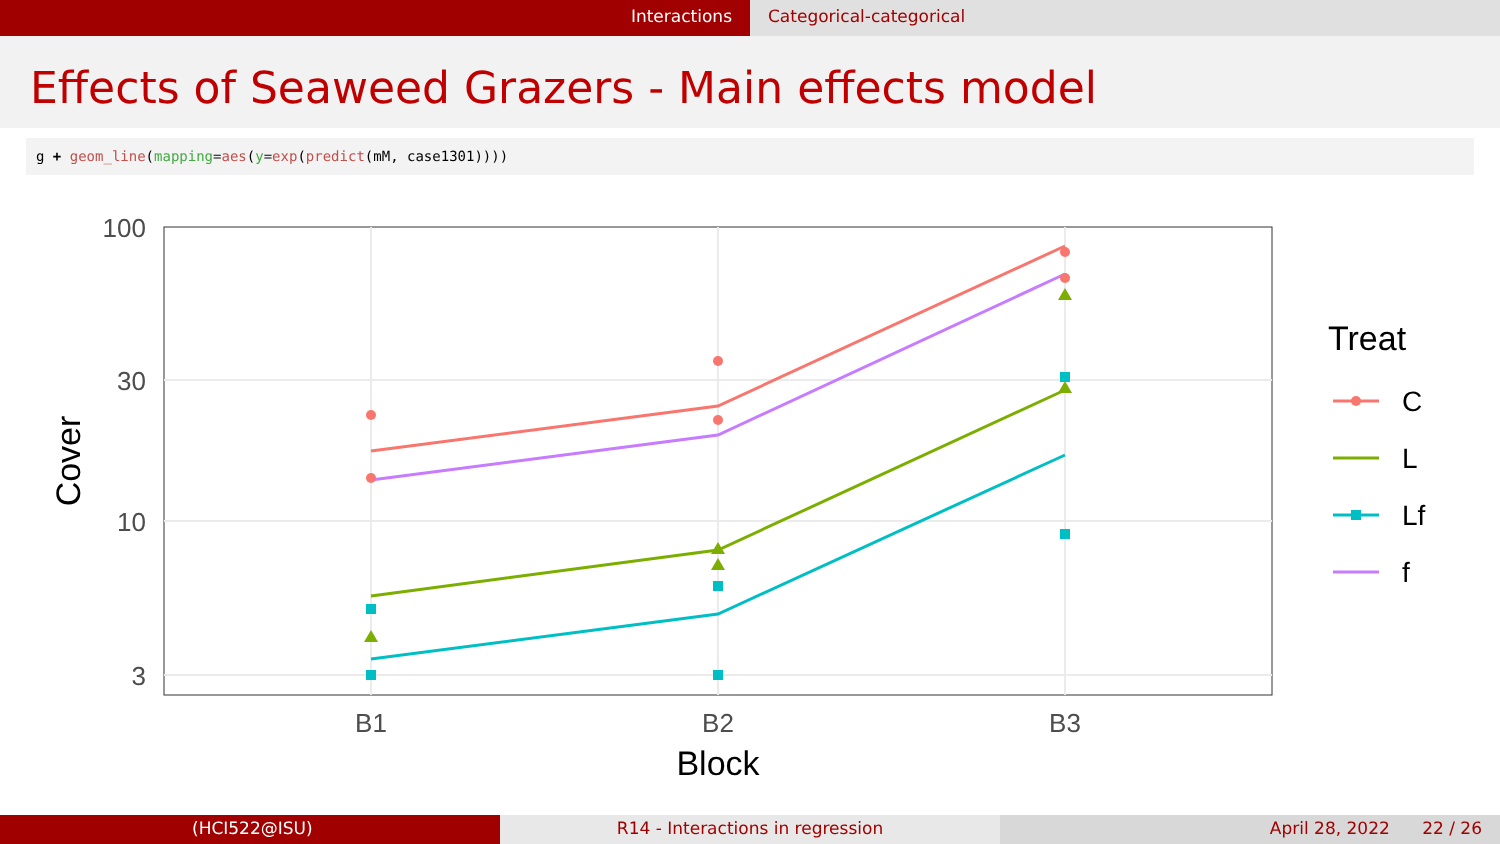Interactions Categorical-categorical
Effects of Seaweed Grazers - Main effects model
g + geom_line(mapping=aes(y=exp(predict(mM, case1301))))
100
30
10
3
B1
B2
B3
Block
Cover
Treat
C
L
Lf
f
(HCI522@ISU) R14 - Interactions in regression April 28, 2022 22 / 26